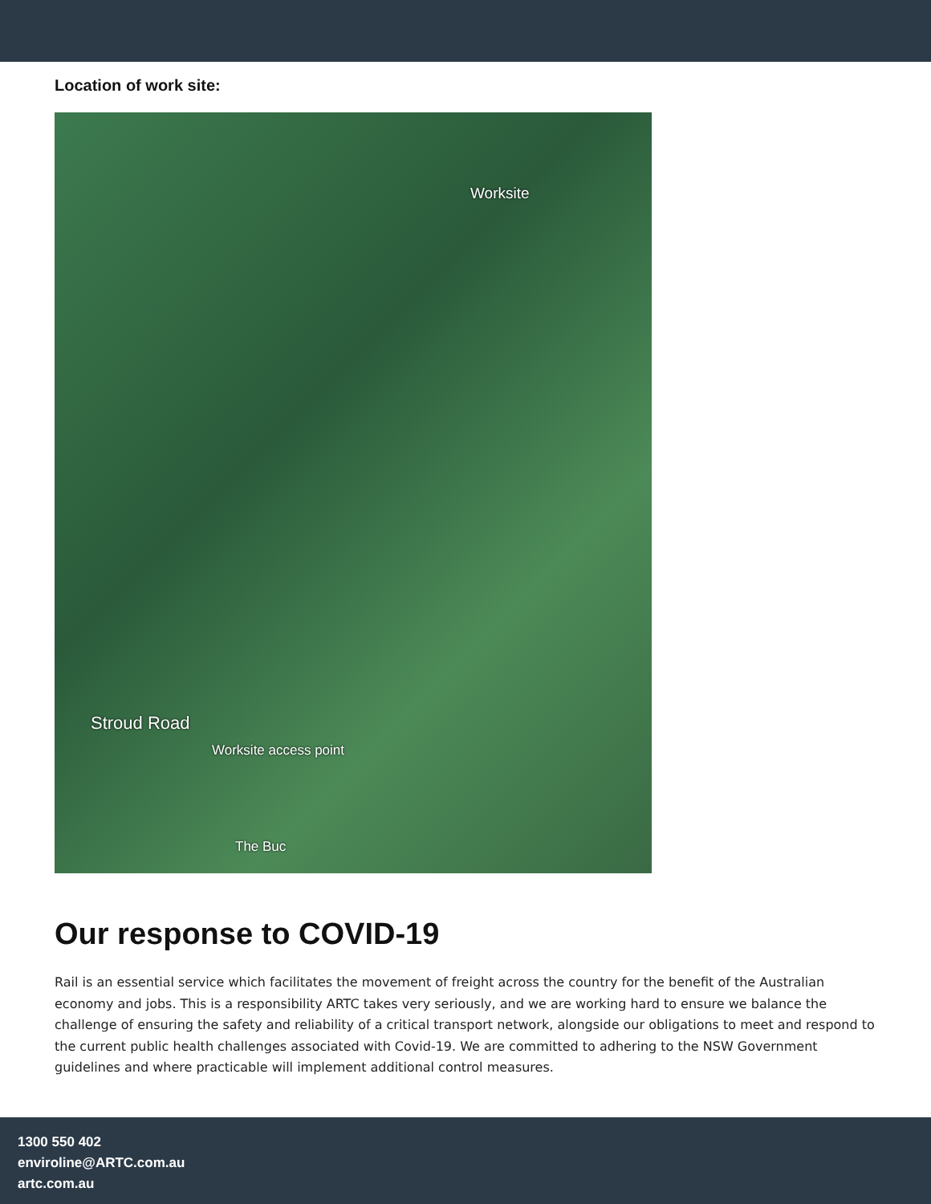Location of work site:
Worksite
Stroud Road
Worksite access point
The Buc
Our response to COVID-19
Rail is an essential service which facilitates the movement of freight across the country for the benefit of the Australian economy and jobs. This is a responsibility ARTC takes very seriously, and we are working hard to ensure we balance the challenge of ensuring the safety and reliability of a critical transport network, alongside our obligations to meet and respond to the current public health challenges associated with Covid-19. We are committed to adhering to the NSW Government guidelines and where practicable will implement additional control measures.
1300 550 402
enviroline@ARTC.com.au
artc.com.au